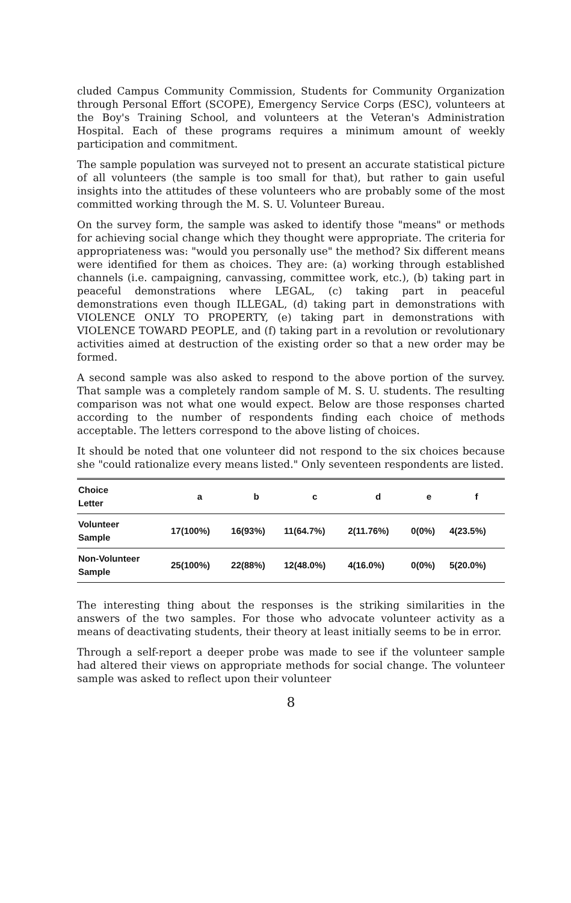cluded Campus Community Commission, Students for Community Organization through Personal Effort (SCOPE), Emergency Service Corps (ESC), volunteers at the Boy's Training School, and volunteers at the Veteran's Administration Hospital. Each of these programs requires a minimum amount of weekly participation and commitment.
The sample population was surveyed not to present an accurate statistical picture of all volunteers (the sample is too small for that), but rather to gain useful insights into the attitudes of these volunteers who are probably some of the most committed working through the M. S. U. Volunteer Bureau.
On the survey form, the sample was asked to identify those "means" or methods for achieving social change which they thought were appropriate. The criteria for appropriateness was: "would you personally use" the method? Six different means were identified for them as choices. They are: (a) working through established channels (i.e. campaigning, canvassing, committee work, etc.), (b) taking part in peaceful demonstrations where LEGAL, (c) taking part in peaceful demonstrations even though ILLEGAL, (d) taking part in demonstrations with VIOLENCE ONLY TO PROPERTY, (e) taking part in demonstrations with VIOLENCE TOWARD PEOPLE, and (f) taking part in a revolution or revolutionary activities aimed at destruction of the existing order so that a new order may be formed.
A second sample was also asked to respond to the above portion of the survey. That sample was a completely random sample of M. S. U. students. The resulting comparison was not what one would expect. Below are those responses charted according to the number of respondents finding each choice of methods acceptable. The letters correspond to the above listing of choices.
It should be noted that one volunteer did not respond to the six choices because she "could rationalize every means listed." Only seventeen respondents are listed.
| Choice Letter | a | b | c | d | e | f |
| --- | --- | --- | --- | --- | --- | --- |
| Volunteer Sample | 17(100%) | 16(93%) | 11(64.7%) | 2(11.76%) | 0(0%) | 4(23.5%) |
| Non-Volunteer Sample | 25(100%) | 22(88%) | 12(48.0%) | 4(16.0%) | 0(0%) | 5(20.0%) |
The interesting thing about the responses is the striking similarities in the answers of the two samples. For those who advocate volunteer activity as a means of deactivating students, their theory at least initially seems to be in error.
Through a self-report a deeper probe was made to see if the volunteer sample had altered their views on appropriate methods for social change. The volunteer sample was asked to reflect upon their volunteer
8